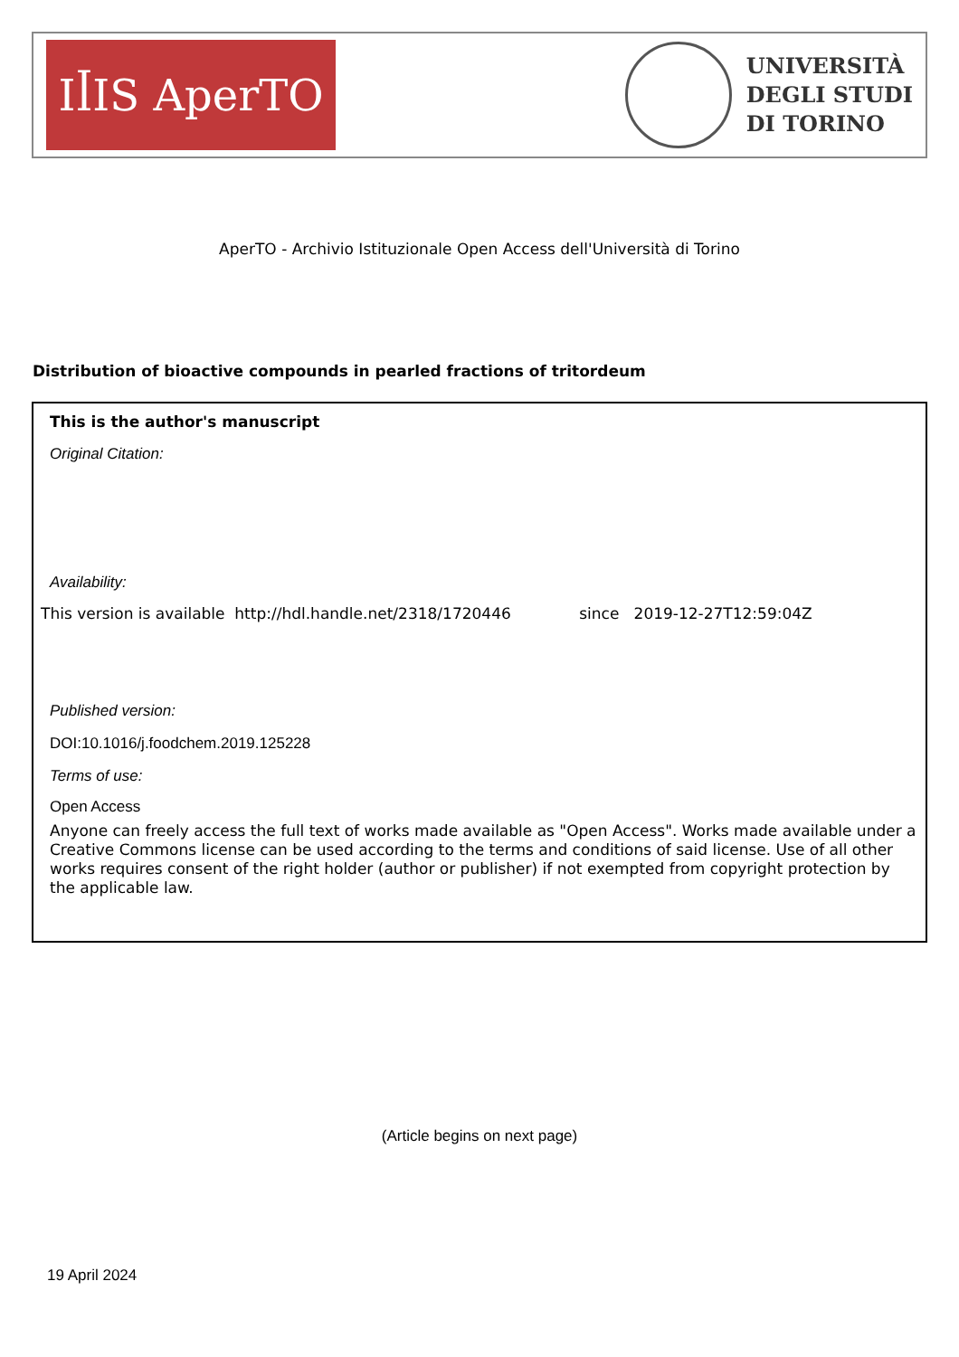IꟾIS AperTO
UNIVERSITÀ
DEGLI STUDI
DI TORINO
AperTO - Archivio Istituzionale Open Access dell'Università di Torino
Distribution of bioactive compounds in pearled fractions of tritordeum
This is the author's manuscript
Original Citation:
Availability:
This version is available http://hdl.handle.net/2318/1720446 since 2019-12-27T12:59:04Z
Published version:
DOI:10.1016/j.foodchem.2019.125228
Terms of use:
Open Access
Anyone can freely access the full text of works made available as "Open Access". Works made available under a Creative Commons license can be used according to the terms and conditions of said license. Use of all other works requires consent of the right holder (author or publisher) if not exempted from copyright protection by the applicable law.
(Article begins on next page)
19 April 2024